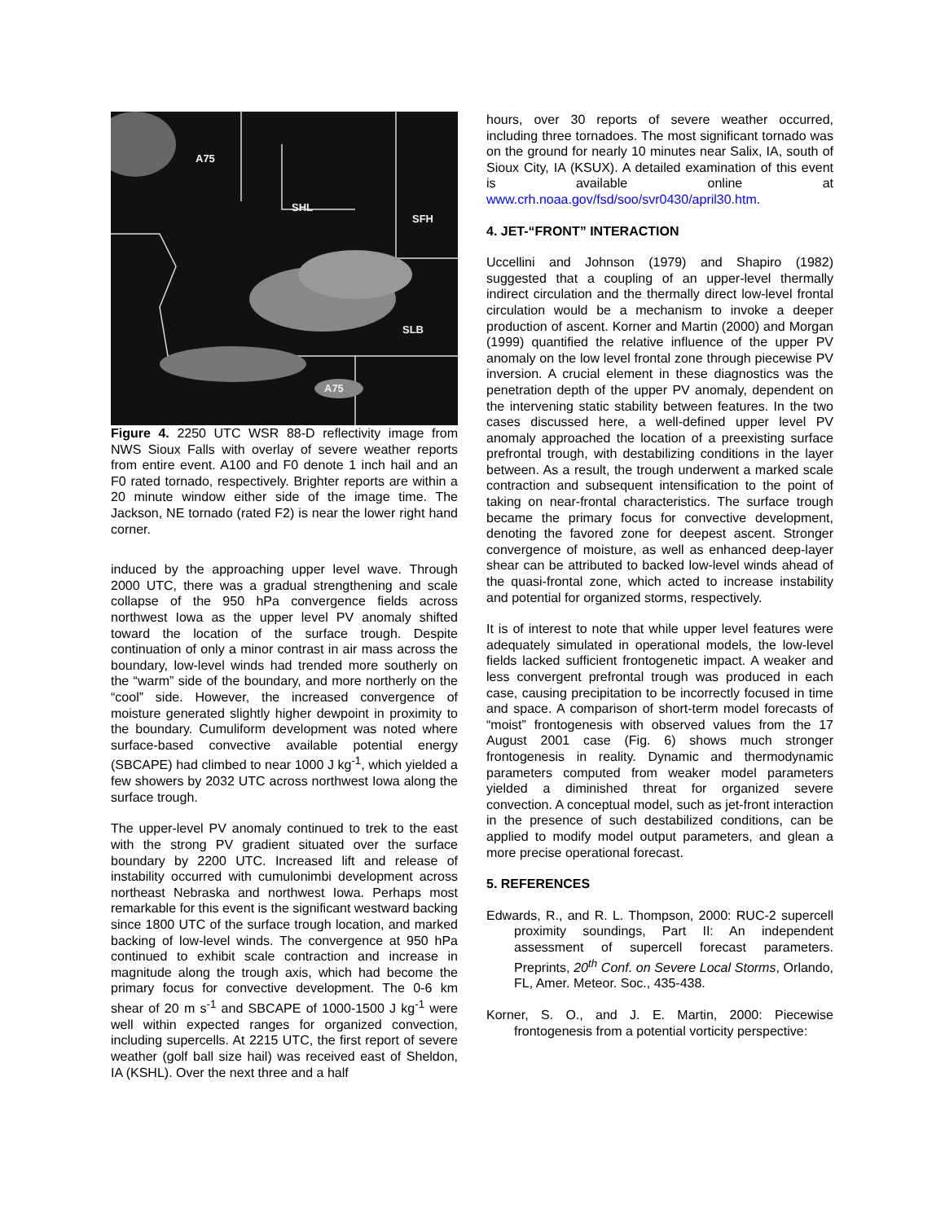A75
SHL
SFH
SLB
A75
Figure 4. 2250 UTC WSR 88-D reflectivity image from NWS Sioux Falls with overlay of severe weather reports from entire event. A100 and F0 denote 1 inch hail and an F0 rated tornado, respectively. Brighter reports are within a 20 minute window either side of the image time. The Jackson, NE tornado (rated F2) is near the lower right hand corner.
induced by the approaching upper level wave. Through 2000 UTC, there was a gradual strengthening and scale collapse of the 950 hPa convergence fields across northwest Iowa as the upper level PV anomaly shifted toward the location of the surface trough. Despite continuation of only a minor contrast in air mass across the boundary, low-level winds had trended more southerly on the “warm” side of the boundary, and more northerly on the “cool” side. However, the increased convergence of moisture generated slightly higher dewpoint in proximity to the boundary. Cumuliform development was noted where surface-based convective available potential energy (SBCAPE) had climbed to near 1000 J kg<sup>-1</sup>, which yielded a few showers by 2032 UTC across northwest Iowa along the surface trough.
The upper-level PV anomaly continued to trek to the east with the strong PV gradient situated over the surface boundary by 2200 UTC. Increased lift and release of instability occurred with cumulonimbi development across northeast Nebraska and northwest Iowa. Perhaps most remarkable for this event is the significant westward backing since 1800 UTC of the surface trough location, and marked backing of low-level winds. The convergence at 950 hPa continued to exhibit scale contraction and increase in magnitude along the trough axis, which had become the primary focus for convective development. The 0-6 km shear of 20 m s<sup>-1</sup> and SBCAPE of 1000-1500 J kg<sup>-1</sup> were well within expected ranges for organized convection, including supercells. At 2215 UTC, the first report of severe weather (golf ball size hail) was received east of Sheldon, IA (KSHL). Over the next three and a half
hours, over 30 reports of severe weather occurred, including three tornadoes. The most significant tornado was on the ground for nearly 10 minutes near Salix, IA, south of Sioux City, IA (KSUX). A detailed examination of this event is available online at www.crh.noaa.gov/fsd/soo/svr0430/april30.htm.
4. JET-“FRONT” INTERACTION
Uccellini and Johnson (1979) and Shapiro (1982) suggested that a coupling of an upper-level thermally indirect circulation and the thermally direct low-level frontal circulation would be a mechanism to invoke a deeper production of ascent. Korner and Martin (2000) and Morgan (1999) quantified the relative influence of the upper PV anomaly on the low level frontal zone through piecewise PV inversion. A crucial element in these diagnostics was the penetration depth of the upper PV anomaly, dependent on the intervening static stability between features. In the two cases discussed here, a well-defined upper level PV anomaly approached the location of a preexisting surface prefrontal trough, with destabilizing conditions in the layer between. As a result, the trough underwent a marked scale contraction and subsequent intensification to the point of taking on near-frontal characteristics. The surface trough became the primary focus for convective development, denoting the favored zone for deepest ascent. Stronger convergence of moisture, as well as enhanced deep-layer shear can be attributed to backed low-level winds ahead of the quasi-frontal zone, which acted to increase instability and potential for organized storms, respectively.
It is of interest to note that while upper level features were adequately simulated in operational models, the low-level fields lacked sufficient frontogenetic impact. A weaker and less convergent prefrontal trough was produced in each case, causing precipitation to be incorrectly focused in time and space. A comparison of short-term model forecasts of “moist” frontogenesis with observed values from the 17 August 2001 case (Fig. 6) shows much stronger frontogenesis in reality. Dynamic and thermodynamic parameters computed from weaker model parameters yielded a diminished threat for organized severe convection. A conceptual model, such as jet-front interaction in the presence of such destabilized conditions, can be applied to modify model output parameters, and glean a more precise operational forecast.
5. REFERENCES
Edwards, R., and R. L. Thompson, 2000: RUC-2 supercell proximity soundings, Part II: An independent assessment of supercell forecast parameters. Preprints, 20<sup>th</sup> Conf. on Severe Local Storms, Orlando, FL, Amer. Meteor. Soc., 435-438.
Korner, S. O., and J. E. Martin, 2000: Piecewise frontogenesis from a potential vorticity perspective: